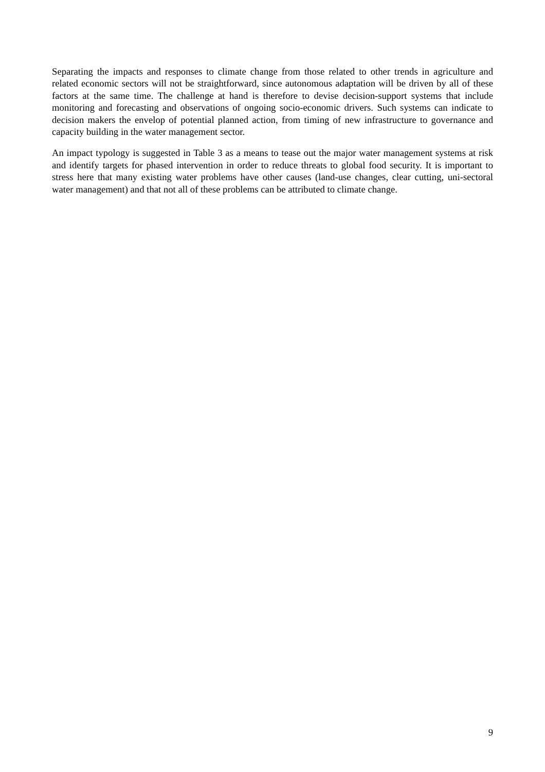Separating the impacts and responses to climate change from those related to other trends in agriculture and related economic sectors will not be straightforward, since autonomous adaptation will be driven by all of these factors at the same time. The challenge at hand is therefore to devise decision-support systems that include monitoring and forecasting and observations of ongoing socio-economic drivers. Such systems can indicate to decision makers the envelop of potential planned action, from timing of new infrastructure to governance and capacity building in the water management sector.
An impact typology is suggested in Table 3 as a means to tease out the major water management systems at risk and identify targets for phased intervention in order to reduce threats to global food security. It is important to stress here that many existing water problems have other causes (land-use changes, clear cutting, uni-sectoral water management) and that not all of these problems can be attributed to climate change.
9